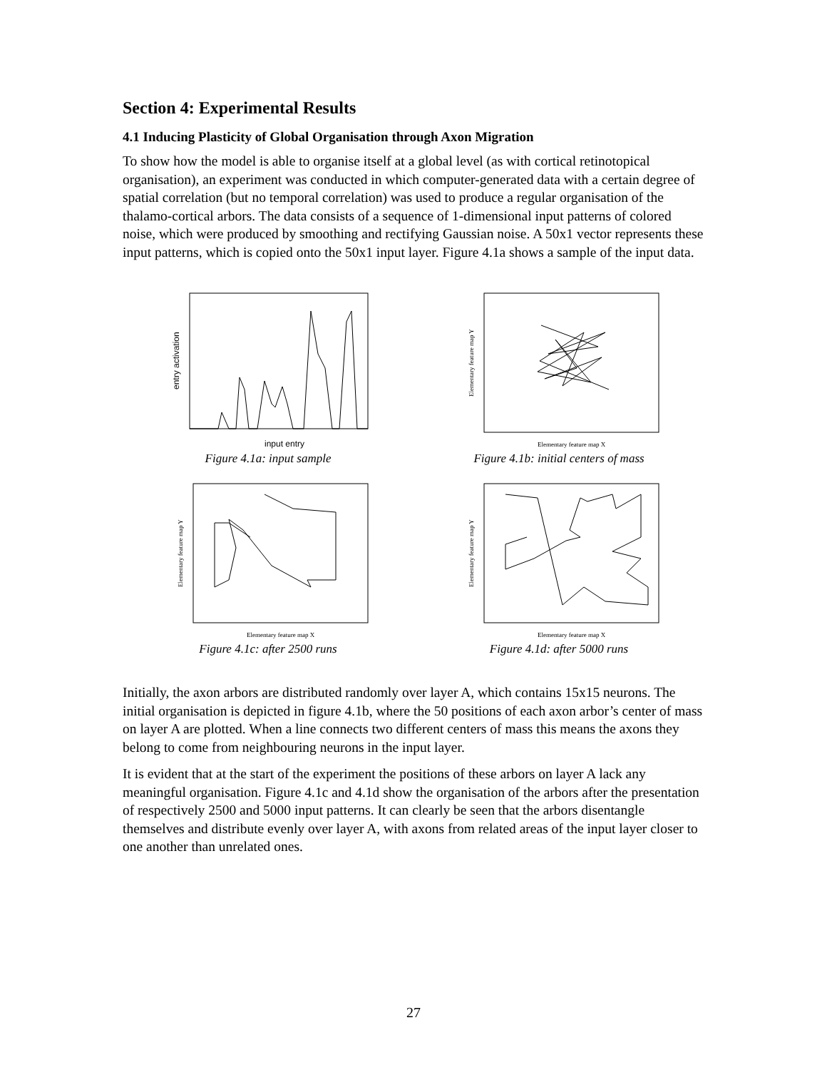Section 4: Experimental Results
4.1 Inducing Plasticity of Global Organisation through Axon Migration
To show how the model is able to organise itself at a global level (as with cortical retinotopical organisation), an experiment was conducted in which computer-generated data with a certain degree of spatial correlation (but no temporal correlation) was used to produce a regular organisation of the thalamo-cortical arbors. The data consists of a sequence of 1-dimensional input patterns of colored noise, which were produced by smoothing and rectifying Gaussian noise. A 50x1 vector represents these input patterns, which is copied onto the 50x1 input layer. Figure 4.1a shows a sample of the input data.
entry activation
input entry
Figure 4.1a: input sample
Elementary feature map Y
Elementary feature map X
Figure 4.1b: initial centers of mass
Elementary feature map Y
Elementary feature map X
Figure 4.1c: after 2500 runs
Elementary feature map Y
Elementary feature map X
Figure 4.1d: after 5000 runs
Initially, the axon arbors are distributed randomly over layer A, which contains 15x15 neurons. The initial organisation is depicted in figure 4.1b, where the 50 positions of each axon arbor’s center of mass on layer A are plotted. When a line connects two different centers of mass this means the axons they belong to come from neighbouring neurons in the input layer.
It is evident that at the start of the experiment the positions of these arbors on layer A lack any meaningful organisation. Figure 4.1c and 4.1d show the organisation of the arbors after the presentation of respectively 2500 and 5000 input patterns. It can clearly be seen that the arbors disentangle themselves and distribute evenly over layer A, with axons from related areas of the input layer closer to one another than unrelated ones.
27